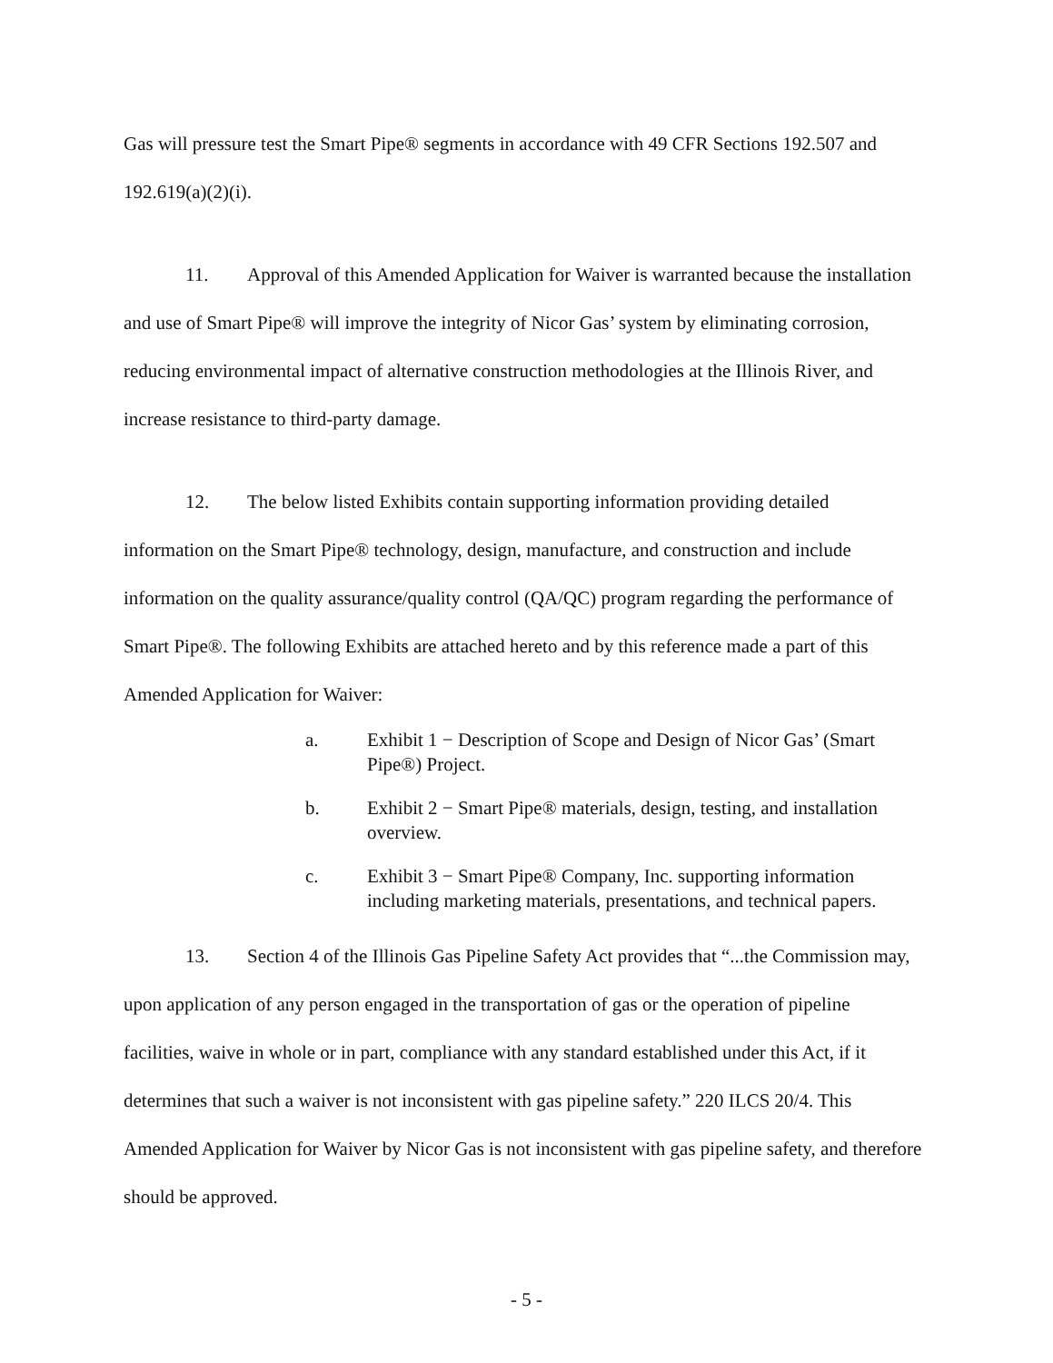Gas will pressure test the Smart Pipe® segments in accordance with 49 CFR Sections 192.507 and 192.619(a)(2)(i).
11. Approval of this Amended Application for Waiver is warranted because the installation and use of Smart Pipe® will improve the integrity of Nicor Gas’ system by eliminating corrosion, reducing environmental impact of alternative construction methodologies at the Illinois River, and increase resistance to third-party damage.
12. The below listed Exhibits contain supporting information providing detailed information on the Smart Pipe® technology, design, manufacture, and construction and include information on the quality assurance/quality control (QA/QC) program regarding the performance of Smart Pipe®. The following Exhibits are attached hereto and by this reference made a part of this Amended Application for Waiver:
a. Exhibit 1 − Description of Scope and Design of Nicor Gas’ (Smart Pipe®) Project.
b. Exhibit 2 − Smart Pipe® materials, design, testing, and installation overview.
c. Exhibit 3 − Smart Pipe® Company, Inc. supporting information including marketing materials, presentations, and technical papers.
13. Section 4 of the Illinois Gas Pipeline Safety Act provides that “...the Commission may, upon application of any person engaged in the transportation of gas or the operation of pipeline facilities, waive in whole or in part, compliance with any standard established under this Act, if it determines that such a waiver is not inconsistent with gas pipeline safety.” 220 ILCS 20/4. This Amended Application for Waiver by Nicor Gas is not inconsistent with gas pipeline safety, and therefore should be approved.
- 5 -